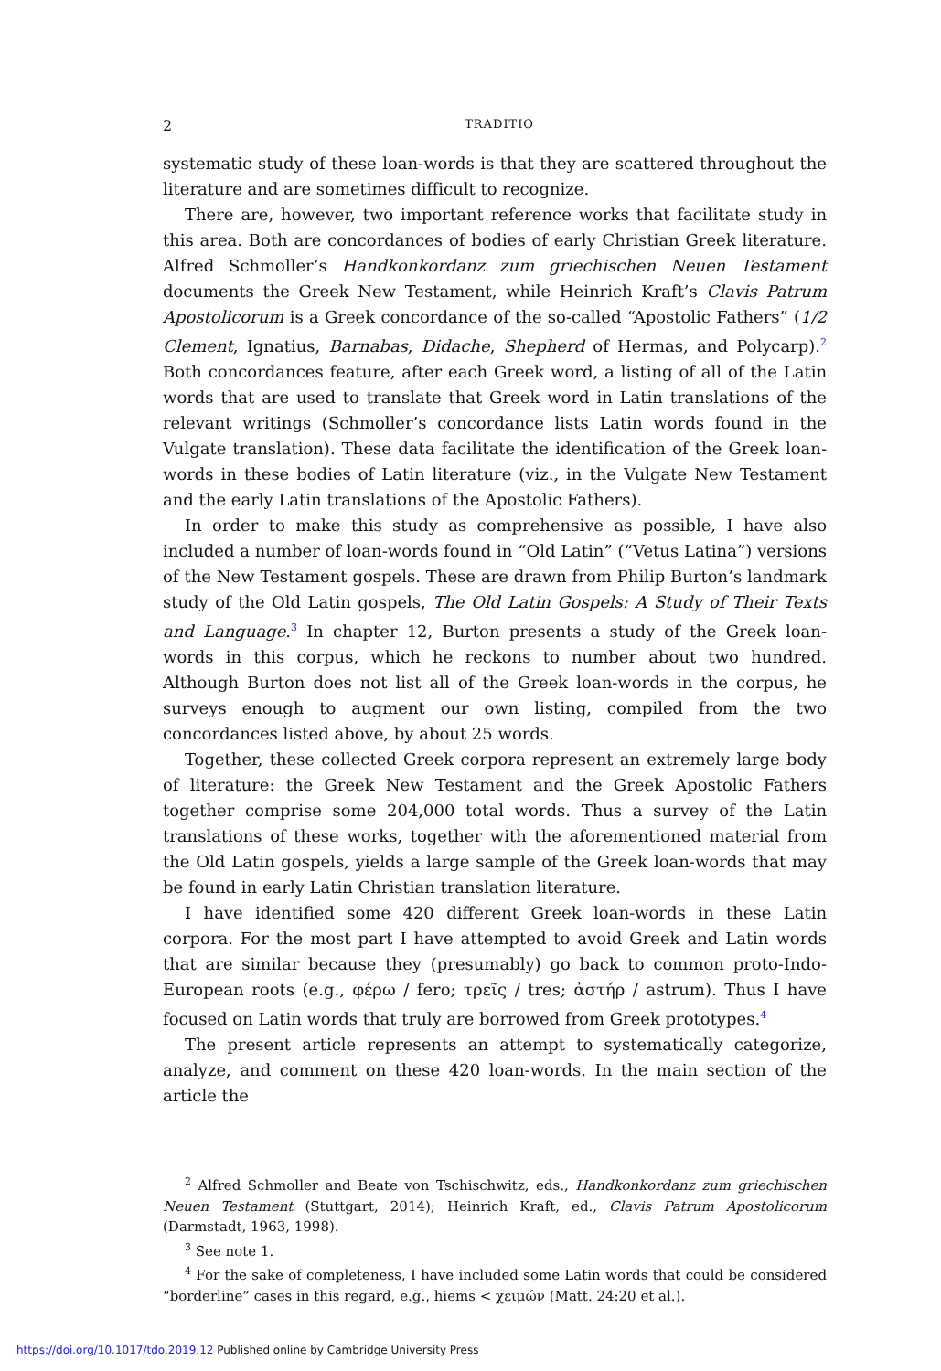2 TRADITIO
systematic study of these loan-words is that they are scattered throughout the literature and are sometimes difficult to recognize.
There are, however, two important reference works that facilitate study in this area. Both are concordances of bodies of early Christian Greek literature. Alfred Schmoller’s Handkonkordanz zum griechischen Neuen Testament documents the Greek New Testament, while Heinrich Kraft’s Clavis Patrum Apostolicorum is a Greek concordance of the so-called “Apostolic Fathers” (1/2 Clement, Ignatius, Barnabas, Didache, Shepherd of Hermas, and Polycarp).<sup>2</sup> Both concordances feature, after each Greek word, a listing of all of the Latin words that are used to translate that Greek word in Latin translations of the relevant writings (Schmoller’s concordance lists Latin words found in the Vulgate translation). These data facilitate the identification of the Greek loan-words in these bodies of Latin literature (viz., in the Vulgate New Testament and the early Latin translations of the Apostolic Fathers).
In order to make this study as comprehensive as possible, I have also included a number of loan-words found in “Old Latin” (“Vetus Latina”) versions of the New Testament gospels. These are drawn from Philip Burton’s landmark study of the Old Latin gospels, The Old Latin Gospels: A Study of Their Texts and Language.<sup>3</sup> In chapter 12, Burton presents a study of the Greek loan-words in this corpus, which he reckons to number about two hundred. Although Burton does not list all of the Greek loan-words in the corpus, he surveys enough to augment our own listing, compiled from the two concordances listed above, by about 25 words.
Together, these collected Greek corpora represent an extremely large body of literature: the Greek New Testament and the Greek Apostolic Fathers together comprise some 204,000 total words. Thus a survey of the Latin translations of these works, together with the aforementioned material from the Old Latin gospels, yields a large sample of the Greek loan-words that may be found in early Latin Christian translation literature.
I have identified some 420 different Greek loan-words in these Latin corpora. For the most part I have attempted to avoid Greek and Latin words that are similar because they (presumably) go back to common proto-Indo-European roots (e.g., φέρω / fero; τρεῖς / tres; ἀστήρ / astrum). Thus I have focused on Latin words that truly are borrowed from Greek prototypes.<sup>4</sup>
The present article represents an attempt to systematically categorize, analyze, and comment on these 420 loan-words. In the main section of the article the
<sup>2</sup> Alfred Schmoller and Beate von Tschischwitz, eds., Handkonkordanz zum griechischen Neuen Testament (Stuttgart, 2014); Heinrich Kraft, ed., Clavis Patrum Apostolicorum (Darmstadt, 1963, 1998).
<sup>3</sup> See note 1.
<sup>4</sup> For the sake of completeness, I have included some Latin words that could be considered “borderline” cases in this regard, e.g., hiems < χειμών (Matt. 24:20 et al.).
https://doi.org/10.1017/tdo.2019.12 Published online by Cambridge University Press